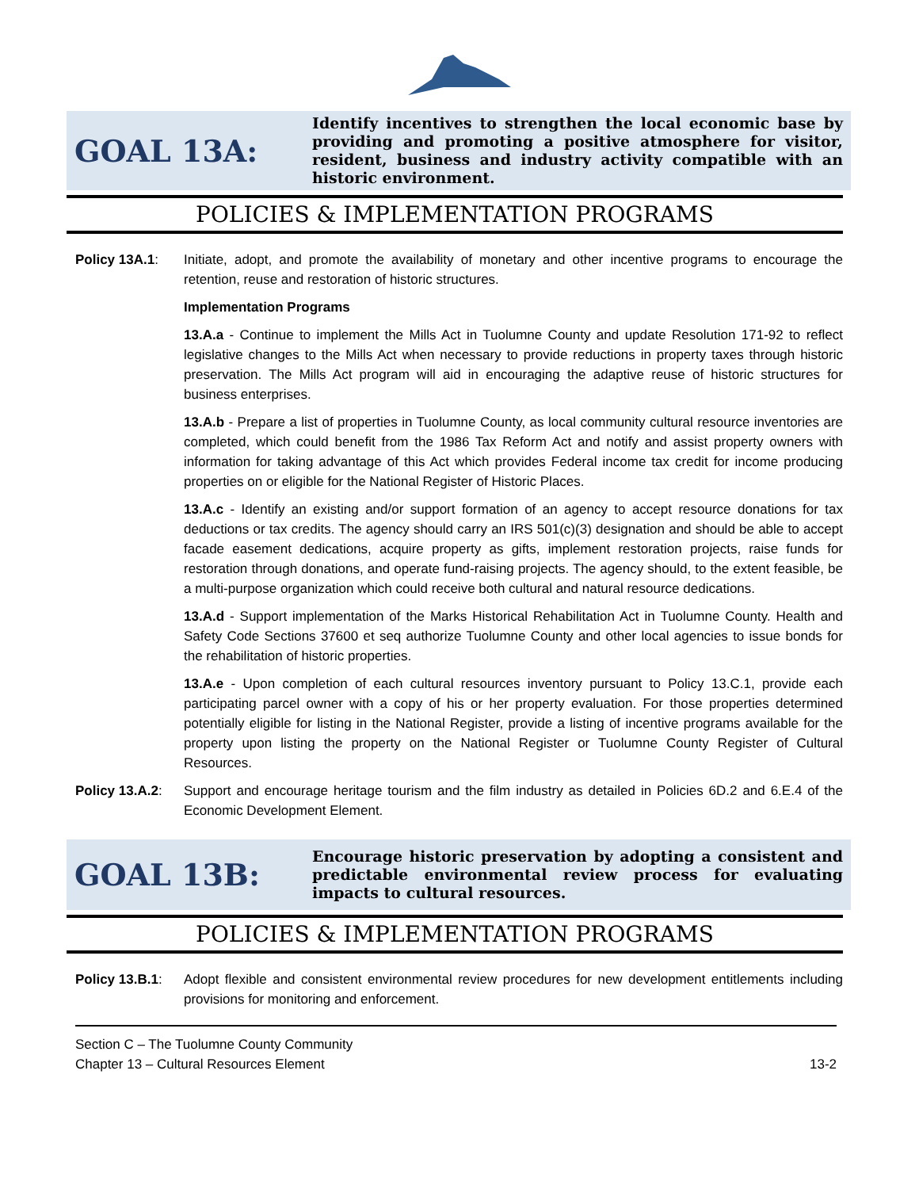GOAL 13A:
Identify incentives to strengthen the local economic base by providing and promoting a positive atmosphere for visitor, resident, business and industry activity compatible with an historic environment.
POLICIES & IMPLEMENTATION PROGRAMS
Policy 13A.1: Initiate, adopt, and promote the availability of monetary and other incentive programs to encourage the retention, reuse and restoration of historic structures.
Implementation Programs
13.A.a - Continue to implement the Mills Act in Tuolumne County and update Resolution 171-92 to reflect legislative changes to the Mills Act when necessary to provide reductions in property taxes through historic preservation. The Mills Act program will aid in encouraging the adaptive reuse of historic structures for business enterprises.
13.A.b - Prepare a list of properties in Tuolumne County, as local community cultural resource inventories are completed, which could benefit from the 1986 Tax Reform Act and notify and assist property owners with information for taking advantage of this Act which provides Federal income tax credit for income producing properties on or eligible for the National Register of Historic Places.
13.A.c - Identify an existing and/or support formation of an agency to accept resource donations for tax deductions or tax credits. The agency should carry an IRS 501(c)(3) designation and should be able to accept facade easement dedications, acquire property as gifts, implement restoration projects, raise funds for restoration through donations, and operate fund-raising projects. The agency should, to the extent feasible, be a multi-purpose organization which could receive both cultural and natural resource dedications.
13.A.d - Support implementation of the Marks Historical Rehabilitation Act in Tuolumne County. Health and Safety Code Sections 37600 et seq authorize Tuolumne County and other local agencies to issue bonds for the rehabilitation of historic properties.
13.A.e - Upon completion of each cultural resources inventory pursuant to Policy 13.C.1, provide each participating parcel owner with a copy of his or her property evaluation. For those properties determined potentially eligible for listing in the National Register, provide a listing of incentive programs available for the property upon listing the property on the National Register or Tuolumne County Register of Cultural Resources.
Policy 13.A.2:
Support and encourage heritage tourism and the film industry as detailed in Policies 6D.2 and 6.E.4 of the Economic Development Element.
GOAL 13B:
Encourage historic preservation by adopting a consistent and predictable environmental review process for evaluating impacts to cultural resources.
POLICIES & IMPLEMENTATION PROGRAMS
Policy 13.B.1:
Adopt flexible and consistent environmental review procedures for new development entitlements including provisions for monitoring and enforcement.
Section C – The Tuolumne County Community
Chapter 13 – Cultural Resources Element 13-2